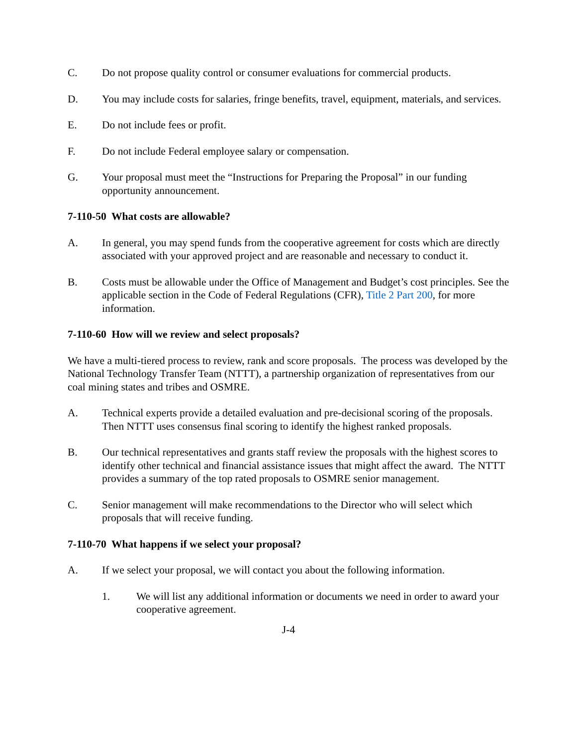C. Do not propose quality control or consumer evaluations for commercial products.
D. You may include costs for salaries, fringe benefits, travel, equipment, materials, and services.
E. Do not include fees or profit.
F. Do not include Federal employee salary or compensation.
G. Your proposal must meet the “Instructions for Preparing the Proposal” in our funding opportunity announcement.
7-110-50 What costs are allowable?
A. In general, you may spend funds from the cooperative agreement for costs which are directly associated with your approved project and are reasonable and necessary to conduct it.
B. Costs must be allowable under the Office of Management and Budget’s cost principles. See the applicable section in the Code of Federal Regulations (CFR), Title 2 Part 200, for more information.
7-110-60 How will we review and select proposals?
We have a multi-tiered process to review, rank and score proposals. The process was developed by the National Technology Transfer Team (NTTT), a partnership organization of representatives from our coal mining states and tribes and OSMRE.
A. Technical experts provide a detailed evaluation and pre-decisional scoring of the proposals. Then NTTT uses consensus final scoring to identify the highest ranked proposals.
B. Our technical representatives and grants staff review the proposals with the highest scores to identify other technical and financial assistance issues that might affect the award. The NTTT provides a summary of the top rated proposals to OSMRE senior management.
C. Senior management will make recommendations to the Director who will select which proposals that will receive funding.
7-110-70 What happens if we select your proposal?
A. If we select your proposal, we will contact you about the following information.
1. We will list any additional information or documents we need in order to award your cooperative agreement.
J-4